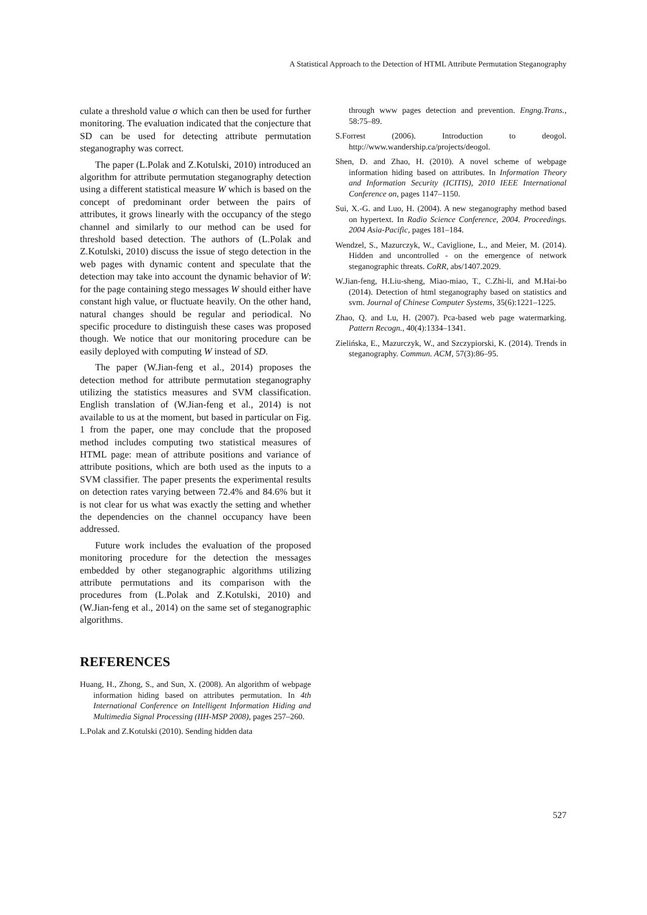A Statistical Approach to the Detection of HTML Attribute Permutation Steganography
culate a threshold value σ which can then be used for further monitoring. The evaluation indicated that the conjecture that SD can be used for detecting attribute permutation steganography was correct.
The paper (L.Polak and Z.Kotulski, 2010) introduced an algorithm for attribute permutation steganography detection using a different statistical measure W which is based on the concept of predominant order between the pairs of attributes, it grows linearly with the occupancy of the stego channel and similarly to our method can be used for threshold based detection. The authors of (L.Polak and Z.Kotulski, 2010) discuss the issue of stego detection in the web pages with dynamic content and speculate that the detection may take into account the dynamic behavior of W: for the page containing stego messages W should either have constant high value, or fluctuate heavily. On the other hand, natural changes should be regular and periodical. No specific procedure to distinguish these cases was proposed though. We notice that our monitoring procedure can be easily deployed with computing W instead of SD.
The paper (W.Jian-feng et al., 2014) proposes the detection method for attribute permutation steganography utilizing the statistics measures and SVM classification. English translation of (W.Jian-feng et al., 2014) is not available to us at the moment, but based in particular on Fig. 1 from the paper, one may conclude that the proposed method includes computing two statistical measures of HTML page: mean of attribute positions and variance of attribute positions, which are both used as the inputs to a SVM classifier. The paper presents the experimental results on detection rates varying between 72.4% and 84.6% but it is not clear for us what was exactly the setting and whether the dependencies on the channel occupancy have been addressed.
Future work includes the evaluation of the proposed monitoring procedure for the detection the messages embedded by other steganographic algorithms utilizing attribute permutations and its comparison with the procedures from (L.Polak and Z.Kotulski, 2010) and (W.Jian-feng et al., 2014) on the same set of steganographic algorithms.
REFERENCES
Huang, H., Zhong, S., and Sun, X. (2008). An algorithm of webpage information hiding based on attributes permutation. In 4th International Conference on Intelligent Information Hiding and Multimedia Signal Processing (IIH-MSP 2008), pages 257–260.
L.Polak and Z.Kotulski (2010). Sending hidden data
through www pages detection and prevention. Engng.Trans., 58:75–89.
S.Forrest (2006). Introduction to deogol. http://www.wandership.ca/projects/deogol.
Shen, D. and Zhao, H. (2010). A novel scheme of webpage information hiding based on attributes. In Information Theory and Information Security (ICITIS), 2010 IEEE International Conference on, pages 1147–1150.
Sui, X.-G. and Luo, H. (2004). A new steganography method based on hypertext. In Radio Science Conference, 2004. Proceedings. 2004 Asia-Pacific, pages 181–184.
Wendzel, S., Mazurczyk, W., Caviglione, L., and Meier, M. (2014). Hidden and uncontrolled - on the emergence of network steganographic threats. CoRR, abs/1407.2029.
W.Jian-feng, H.Liu-sheng, Miao-miao, T., C.Zhi-li, and M.Hai-bo (2014). Detection of html steganography based on statistics and svm. Journal of Chinese Computer Systems, 35(6):1221–1225.
Zhao, Q. and Lu, H. (2007). Pca-based web page watermarking. Pattern Recogn., 40(4):1334–1341.
Zielińska, E., Mazurczyk, W., and Szczypiorski, K. (2014). Trends in steganography. Commun. ACM, 57(3):86–95.
527